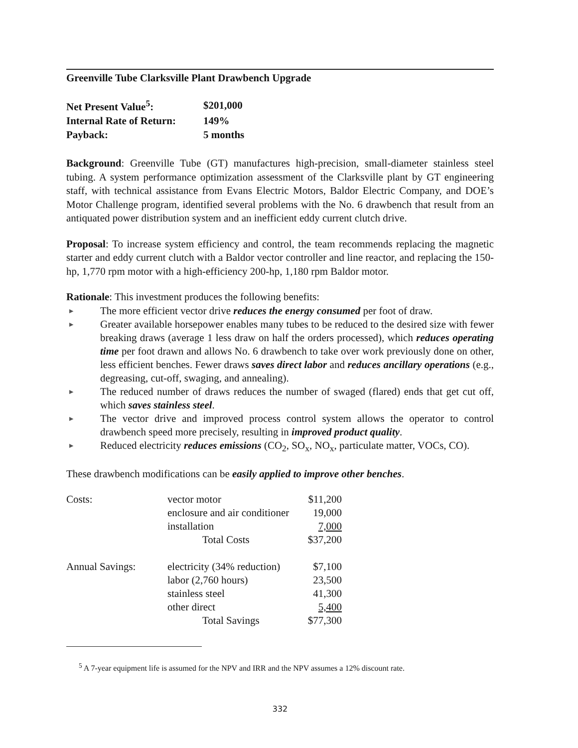Greenville Tube Clarksville Plant Drawbench Upgrade
| Net Present Value<sup>5</sup>: | $201,000 |
| Internal Rate of Return: | 149% |
| Payback: | 5 months |
Background: Greenville Tube (GT) manufactures high-precision, small-diameter stainless steel tubing. A system performance optimization assessment of the Clarksville plant by GT engineering staff, with technical assistance from Evans Electric Motors, Baldor Electric Company, and DOE’s Motor Challenge program, identified several problems with the No. 6 drawbench that result from an antiquated power distribution system and an inefficient eddy current clutch drive.
Proposal: To increase system efficiency and control, the team recommends replacing the magnetic starter and eddy current clutch with a Baldor vector controller and line reactor, and replacing the 150-hp, 1,770 rpm motor with a high-efficiency 200-hp, 1,180 rpm Baldor motor.
Rationale: This investment produces the following benefits:
▶ The more efficient vector drive reduces the energy consumed per foot of draw.
▶ Greater available horsepower enables many tubes to be reduced to the desired size with fewer breaking draws (average 1 less draw on half the orders processed), which reduces operating time per foot drawn and allows No. 6 drawbench to take over work previously done on other, less efficient benches. Fewer draws saves direct labor and reduces ancillary operations (e.g., degreasing, cut-off, swaging, and annealing).
▶ The reduced number of draws reduces the number of swaged (flared) ends that get cut off, which saves stainless steel.
▶ The vector drive and improved process control system allows the operator to control drawbench speed more precisely, resulting in improved product quality.
▶ Reduced electricity reduces emissions (CO<sub>2</sub>, SO<sub>x</sub>, NO<sub>x</sub>, particulate matter, VOCs, CO).
These drawbench modifications can be easily applied to improve other benches.
| Costs: | vector motor | $11,200 |
| | enclosure and air conditioner | 19,000 |
| | installation | 7,000 |
| | Total Costs | $37,200 |
| Annual Savings: | electricity (34% reduction) | $7,100 |
| | labor (2,760 hours) | 23,500 |
| | stainless steel | 41,300 |
| | other direct | 5,400 |
| | Total Savings | $77,300 |
<sup>5</sup> A 7-year equipment life is assumed for the NPV and IRR and the NPV assumes a 12% discount rate.
332